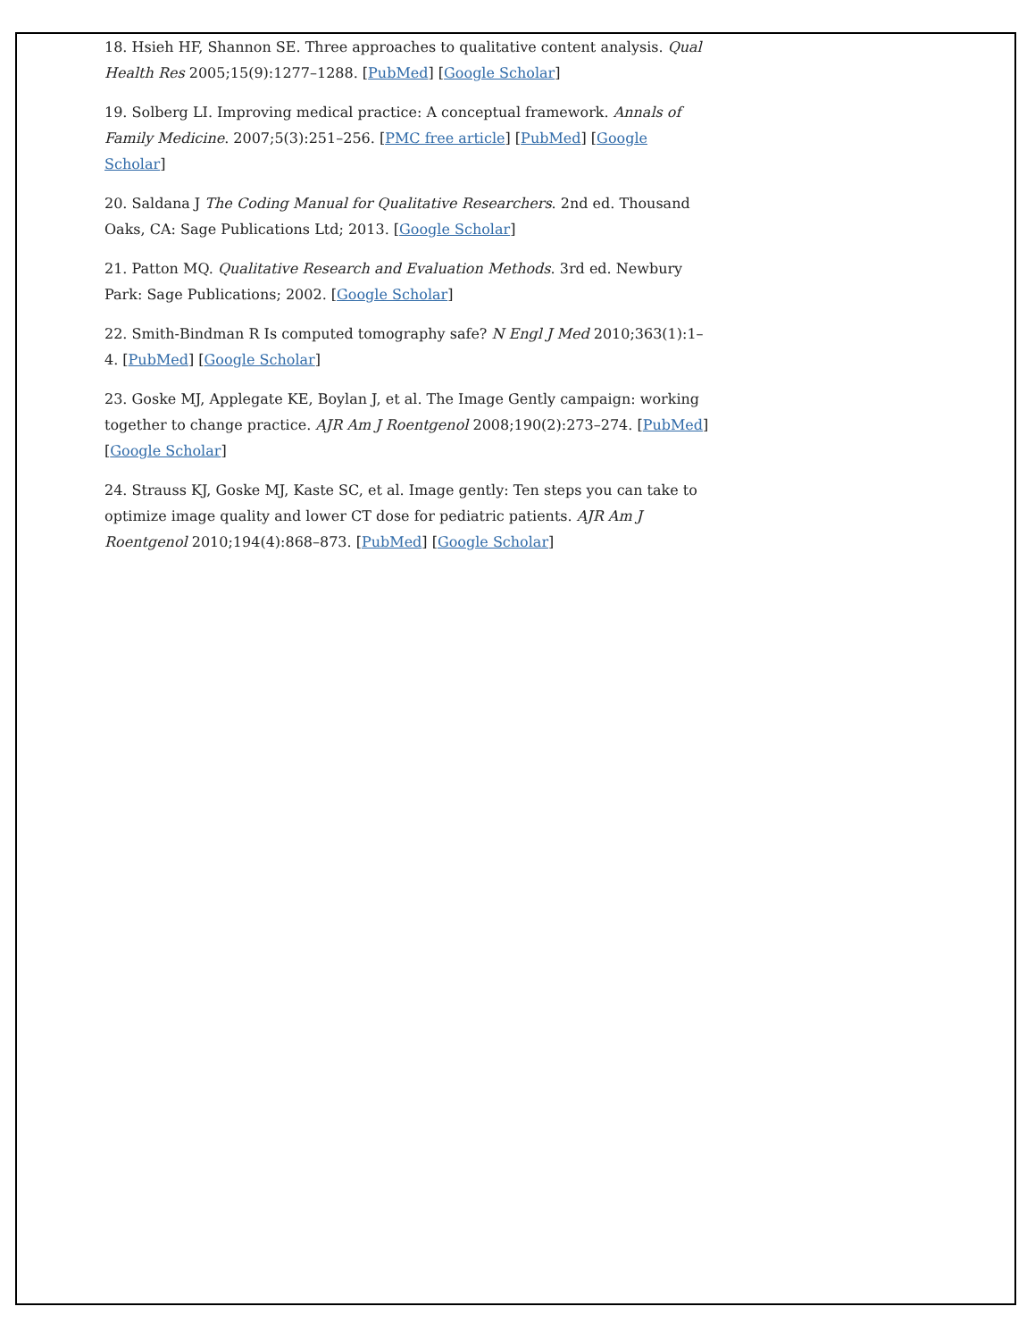18. Hsieh HF, Shannon SE. Three approaches to qualitative content analysis. Qual Health Res 2005;15(9):1277–1288. [PubMed] [Google Scholar]
19. Solberg LI. Improving medical practice: A conceptual framework. Annals of Family Medicine. 2007;5(3):251–256. [PMC free article] [PubMed] [Google Scholar]
20. Saldana J The Coding Manual for Qualitative Researchers. 2nd ed. Thousand Oaks, CA: Sage Publications Ltd; 2013. [Google Scholar]
21. Patton MQ. Qualitative Research and Evaluation Methods. 3rd ed. Newbury Park: Sage Publications; 2002. [Google Scholar]
22. Smith-Bindman R Is computed tomography safe? N Engl J Med 2010;363(1):1–4. [PubMed] [Google Scholar]
23. Goske MJ, Applegate KE, Boylan J, et al. The Image Gently campaign: working together to change practice. AJR Am J Roentgenol 2008;190(2):273–274. [PubMed] [Google Scholar]
24. Strauss KJ, Goske MJ, Kaste SC, et al. Image gently: Ten steps you can take to optimize image quality and lower CT dose for pediatric patients. AJR Am J Roentgenol 2010;194(4):868–873. [PubMed] [Google Scholar]